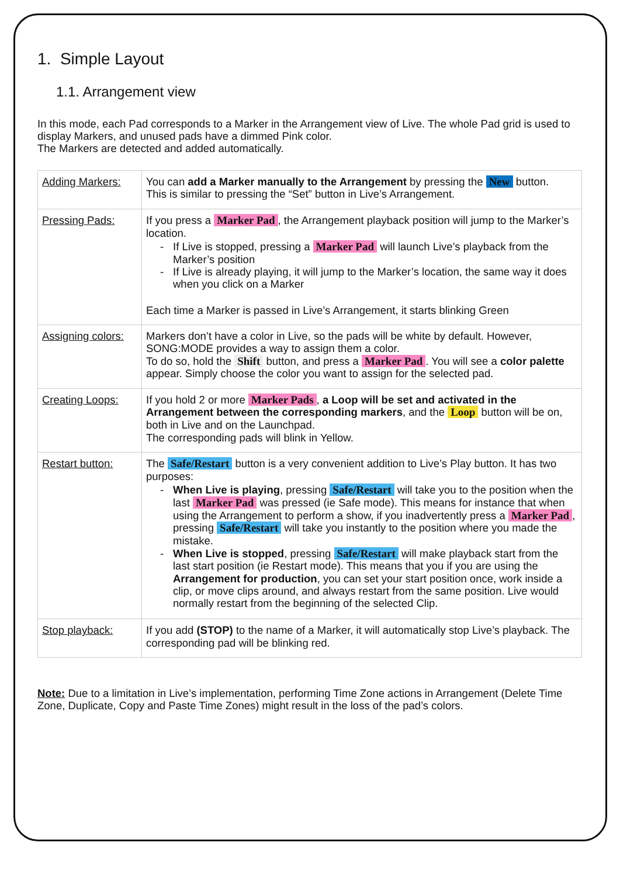1. Simple Layout
1.1. Arrangement view
In this mode, each Pad corresponds to a Marker in the Arrangement view of Live. The whole Pad grid is used to display Markers, and unused pads have a dimmed Pink color.
The Markers are detected and added automatically.
| Adding Markers: | You can add a Marker manually to the Arrangement by pressing the New button. This is similar to pressing the “Set” button in Live’s Arrangement. |
| Pressing Pads: | If you press a Marker Pad , the Arrangement playback position will jump to the Marker’s location. - If Live is stopped, pressing a Marker Pad will launch Live’s playback from the Marker’s position - If Live is already playing, it will jump to the Marker’s location, the same way it does when you click on a Marker Each time a Marker is passed in Live’s Arrangement, it starts blinking Green |
| Assigning colors: | Markers don’t have a color in Live, so the pads will be white by default. However, SONG:MODE provides a way to assign them a color. To do so, hold the Shift button, and press a Marker Pad . You will see a color palette appear. Simply choose the color you want to assign for the selected pad. |
| Creating Loops: | If you hold 2 or more Marker Pads , a Loop will be set and activated in the Arrangement between the corresponding markers , and the Loop button will be on, both in Live and on the Launchpad. The corresponding pads will blink in Yellow. |
| Restart button: | The Safe/Restart button is a very convenient addition to Live’s Play button. It has two purposes: - When Live is playing , pressing Safe/Restart will take you to the position when the last Marker Pad was pressed (ie Safe mode). This means for instance that when using the Arrangement to perform a show, if you inadvertently press a Marker Pad , pressing Safe/Restart will take you instantly to the position where you made the mistake. - When Live is stopped , pressing Safe/Restart will make playback start from the last start position (ie Restart mode). This means that you if you are using the Arrangement for production , you can set your start position once, work inside a clip, or move clips around, and always restart from the same position. Live would normally restart from the beginning of the selected Clip. |
| Stop playback: | If you add (STOP) to the name of a Marker, it will automatically stop Live’s playback. The corresponding pad will be blinking red. |
Note: Due to a limitation in Live’s implementation, performing Time Zone actions in Arrangement (Delete Time Zone, Duplicate, Copy and Paste Time Zones) might result in the loss of the pad’s colors.